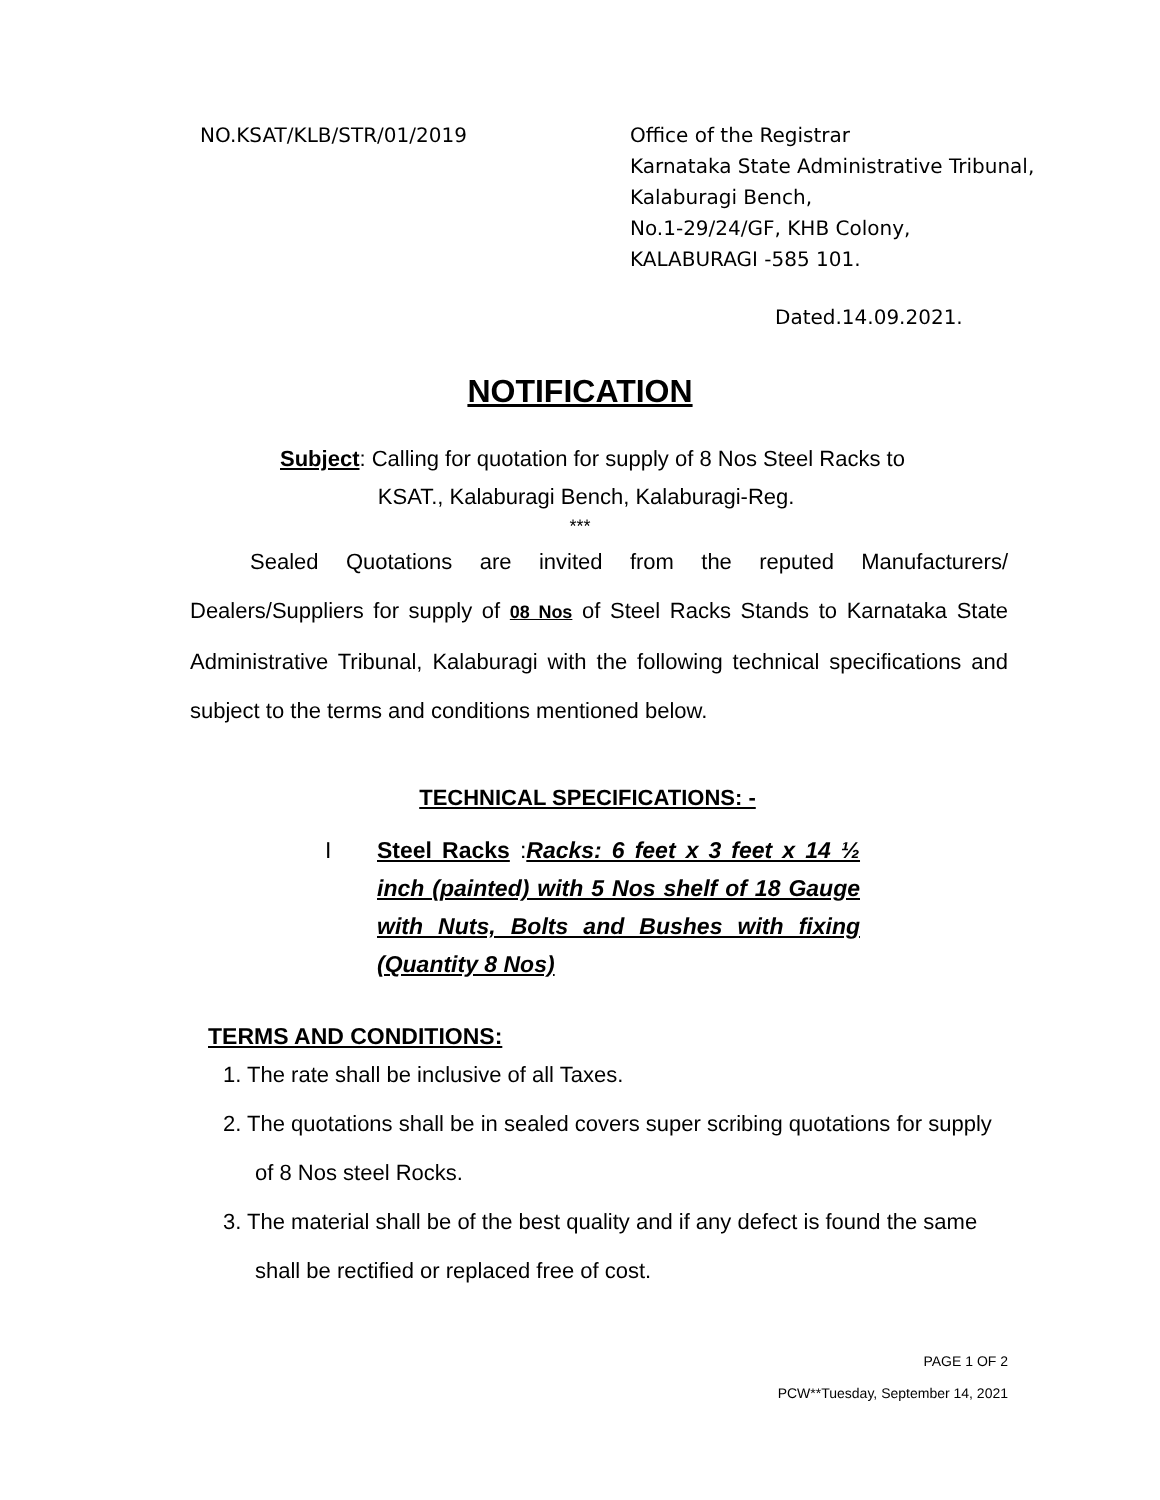NO.KSAT/KLB/STR/01/2019 Office of the Registrar
Karnataka State Administrative Tribunal,
Kalaburagi Bench,
No.1-29/24/GF, KHB Colony,
KALABURAGI -585 101.
Dated.14.09.2021.
NOTIFICATION
Subject: Calling for quotation for supply of 8 Nos Steel Racks to
KSAT., Kalaburagi Bench, Kalaburagi-Reg.
***
Sealed Quotations are invited from the reputed Manufacturers/ Dealers/Suppliers for supply of 08 Nos of Steel Racks Stands to Karnataka State Administrative Tribunal, Kalaburagi with the following technical specifications and subject to the terms and conditions mentioned below.
TECHNICAL SPECIFICATIONS: -
I Steel Racks :Racks: 6 feet x 3 feet x 14 ½ inch (painted) with 5 Nos shelf of 18 Gauge with Nuts, Bolts and Bushes with fixing (Quantity 8 Nos)
TERMS AND CONDITIONS:
1. The rate shall be inclusive of all Taxes.
2. The quotations shall be in sealed covers super scribing quotations for supply of 8 Nos steel Rocks.
3. The material shall be of the best quality and if any defect is found the same shall be rectified or replaced free of cost.
PAGE 1 OF 2
PCW**Tuesday, September 14, 2021